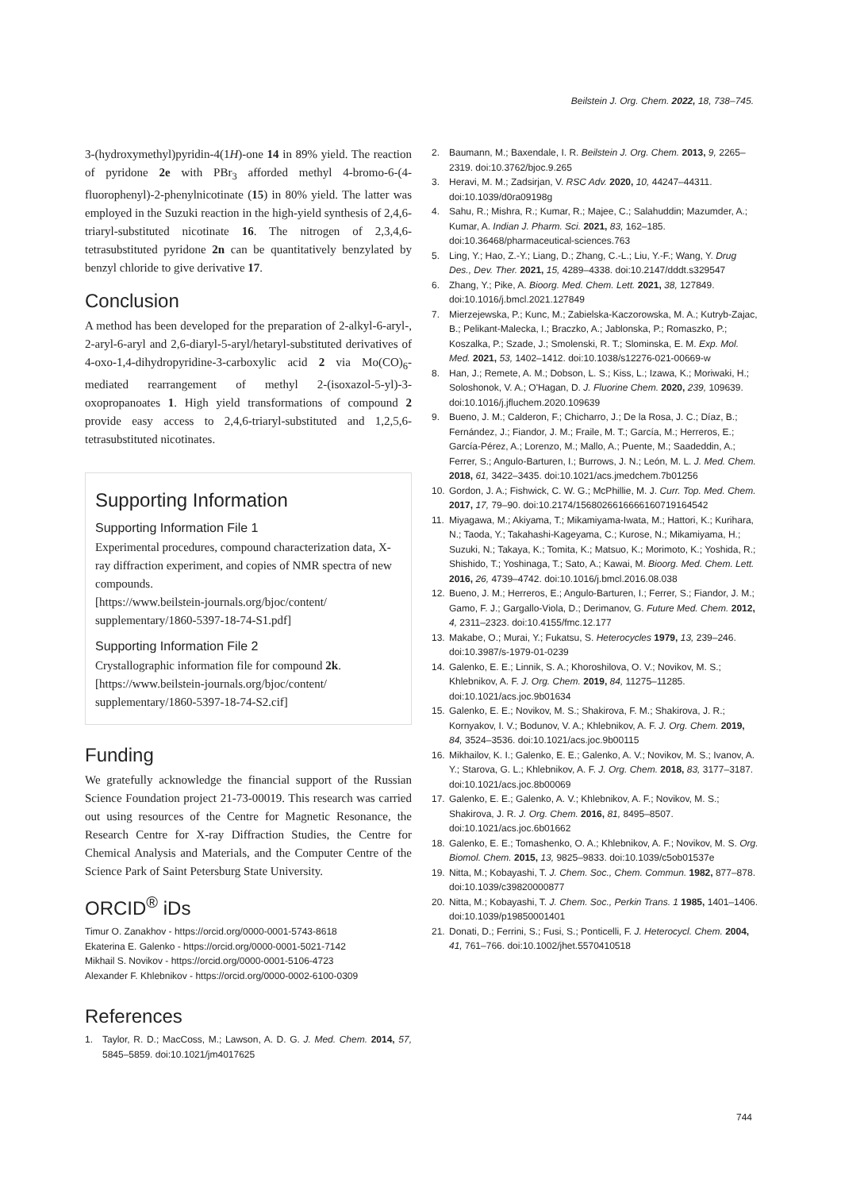Beilstein J. Org. Chem. 2022, 18, 738–745.
3-(hydroxymethyl)pyridin-4(1H)-one 14 in 89% yield. The reaction of pyridone 2e with PBr<sub>3</sub> afforded methyl 4-bromo-6-(4-fluorophenyl)-2-phenylnicotinate (15) in 80% yield. The latter was employed in the Suzuki reaction in the high-yield synthesis of 2,4,6-triaryl-substituted nicotinate 16. The nitrogen of 2,3,4,6-tetrasubstituted pyridone 2n can be quantitatively benzylated by benzyl chloride to give derivative 17.
Conclusion
A method has been developed for the preparation of 2-alkyl-6-aryl-, 2-aryl-6-aryl and 2,6-diaryl-5-aryl/hetaryl-substituted derivatives of 4-oxo-1,4-dihydropyridine-3-carboxylic acid 2 via Mo(CO)<sub>6</sub>-mediated rearrangement of methyl 2-(isoxazol-5-yl)-3-oxopropanoates 1. High yield transformations of compound 2 provide easy access to 2,4,6-triaryl-substituted and 1,2,5,6-tetrasubstituted nicotinates.
Supporting Information
Supporting Information File 1
Experimental procedures, compound characterization data, X-ray diffraction experiment, and copies of NMR spectra of new compounds.
[https://www.beilstein-journals.org/bjoc/content/
supplementary/1860-5397-18-74-S1.pdf]
Supporting Information File 2
Crystallographic information file for compound 2k.
[https://www.beilstein-journals.org/bjoc/content/
supplementary/1860-5397-18-74-S2.cif]
Funding
We gratefully acknowledge the financial support of the Russian Science Foundation project 21-73-00019. This research was carried out using resources of the Centre for Magnetic Resonance, the Research Centre for X-ray Diffraction Studies, the Centre for Chemical Analysis and Materials, and the Computer Centre of the Science Park of Saint Petersburg State University.
ORCID<sup>®</sup> iDs
Timur O. Zanakhov - https://orcid.org/0000-0001-5743-8618
Ekaterina E. Galenko - https://orcid.org/0000-0001-5021-7142
Mikhail S. Novikov - https://orcid.org/0000-0001-5106-4723
Alexander F. Khlebnikov - https://orcid.org/0000-0002-6100-0309
References
1. Taylor, R. D.; MacCoss, M.; Lawson, A. D. G. J. Med. Chem. 2014, 57, 5845–5859. doi:10.1021/jm4017625
2. Baumann, M.; Baxendale, I. R. Beilstein J. Org. Chem. 2013, 9, 2265–2319. doi:10.3762/bjoc.9.265
3. Heravi, M. M.; Zadsirjan, V. RSC Adv. 2020, 10, 44247–44311. doi:10.1039/d0ra09198g
4. Sahu, R.; Mishra, R.; Kumar, R.; Majee, C.; Salahuddin; Mazumder, A.; Kumar, A. Indian J. Pharm. Sci. 2021, 83, 162–185. doi:10.36468/pharmaceutical-sciences.763
5. Ling, Y.; Hao, Z.-Y.; Liang, D.; Zhang, C.-L.; Liu, Y.-F.; Wang, Y. Drug Des., Dev. Ther. 2021, 15, 4289–4338. doi:10.2147/dddt.s329547
6. Zhang, Y.; Pike, A. Bioorg. Med. Chem. Lett. 2021, 38, 127849. doi:10.1016/j.bmcl.2021.127849
7. Mierzejewska, P.; Kunc, M.; Zabielska-Kaczorowska, M. A.; Kutryb-Zajac, B.; Pelikant-Malecka, I.; Braczko, A.; Jablonska, P.; Romaszko, P.; Koszalka, P.; Szade, J.; Smolenski, R. T.; Slominska, E. M. Exp. Mol. Med. 2021, 53, 1402–1412. doi:10.1038/s12276-021-00669-w
8. Han, J.; Remete, A. M.; Dobson, L. S.; Kiss, L.; Izawa, K.; Moriwaki, H.; Soloshonok, V. A.; O'Hagan, D. J. Fluorine Chem. 2020, 239, 109639. doi:10.1016/j.jfluchem.2020.109639
9. Bueno, J. M.; Calderon, F.; Chicharro, J.; De la Rosa, J. C.; Díaz, B.; Fernández, J.; Fiandor, J. M.; Fraile, M. T.; García, M.; Herreros, E.; García-Pérez, A.; Lorenzo, M.; Mallo, A.; Puente, M.; Saadeddin, A.; Ferrer, S.; Angulo-Barturen, I.; Burrows, J. N.; León, M. L. J. Med. Chem. 2018, 61, 3422–3435. doi:10.1021/acs.jmedchem.7b01256
10. Gordon, J. A.; Fishwick, C. W. G.; McPhillie, M. J. Curr. Top. Med. Chem. 2017, 17, 79–90. doi:10.2174/1568026616666160719164542
11. Miyagawa, M.; Akiyama, T.; Mikamiyama-Iwata, M.; Hattori, K.; Kurihara, N.; Taoda, Y.; Takahashi-Kageyama, C.; Kurose, N.; Mikamiyama, H.; Suzuki, N.; Takaya, K.; Tomita, K.; Matsuo, K.; Morimoto, K.; Yoshida, R.; Shishido, T.; Yoshinaga, T.; Sato, A.; Kawai, M. Bioorg. Med. Chem. Lett. 2016, 26, 4739–4742. doi:10.1016/j.bmcl.2016.08.038
12. Bueno, J. M.; Herreros, E.; Angulo-Barturen, I.; Ferrer, S.; Fiandor, J. M.; Gamo, F. J.; Gargallo-Viola, D.; Derimanov, G. Future Med. Chem. 2012, 4, 2311–2323. doi:10.4155/fmc.12.177
13. Makabe, O.; Murai, Y.; Fukatsu, S. Heterocycles 1979, 13, 239–246. doi:10.3987/s-1979-01-0239
14. Galenko, E. E.; Linnik, S. A.; Khoroshilova, O. V.; Novikov, M. S.; Khlebnikov, A. F. J. Org. Chem. 2019, 84, 11275–11285. doi:10.1021/acs.joc.9b01634
15. Galenko, E. E.; Novikov, M. S.; Shakirova, F. M.; Shakirova, J. R.; Kornyakov, I. V.; Bodunov, V. A.; Khlebnikov, A. F. J. Org. Chem. 2019, 84, 3524–3536. doi:10.1021/acs.joc.9b00115
16. Mikhailov, K. I.; Galenko, E. E.; Galenko, A. V.; Novikov, M. S.; Ivanov, A. Y.; Starova, G. L.; Khlebnikov, A. F. J. Org. Chem. 2018, 83, 3177–3187. doi:10.1021/acs.joc.8b00069
17. Galenko, E. E.; Galenko, A. V.; Khlebnikov, A. F.; Novikov, M. S.; Shakirova, J. R. J. Org. Chem. 2016, 81, 8495–8507. doi:10.1021/acs.joc.6b01662
18. Galenko, E. E.; Tomashenko, O. A.; Khlebnikov, A. F.; Novikov, M. S. Org. Biomol. Chem. 2015, 13, 9825–9833. doi:10.1039/c5ob01537e
19. Nitta, M.; Kobayashi, T. J. Chem. Soc., Chem. Commun. 1982, 877–878. doi:10.1039/c39820000877
20. Nitta, M.; Kobayashi, T. J. Chem. Soc., Perkin Trans. 1 1985, 1401–1406. doi:10.1039/p19850001401
21. Donati, D.; Ferrini, S.; Fusi, S.; Ponticelli, F. J. Heterocycl. Chem. 2004, 41, 761–766. doi:10.1002/jhet.5570410518
744